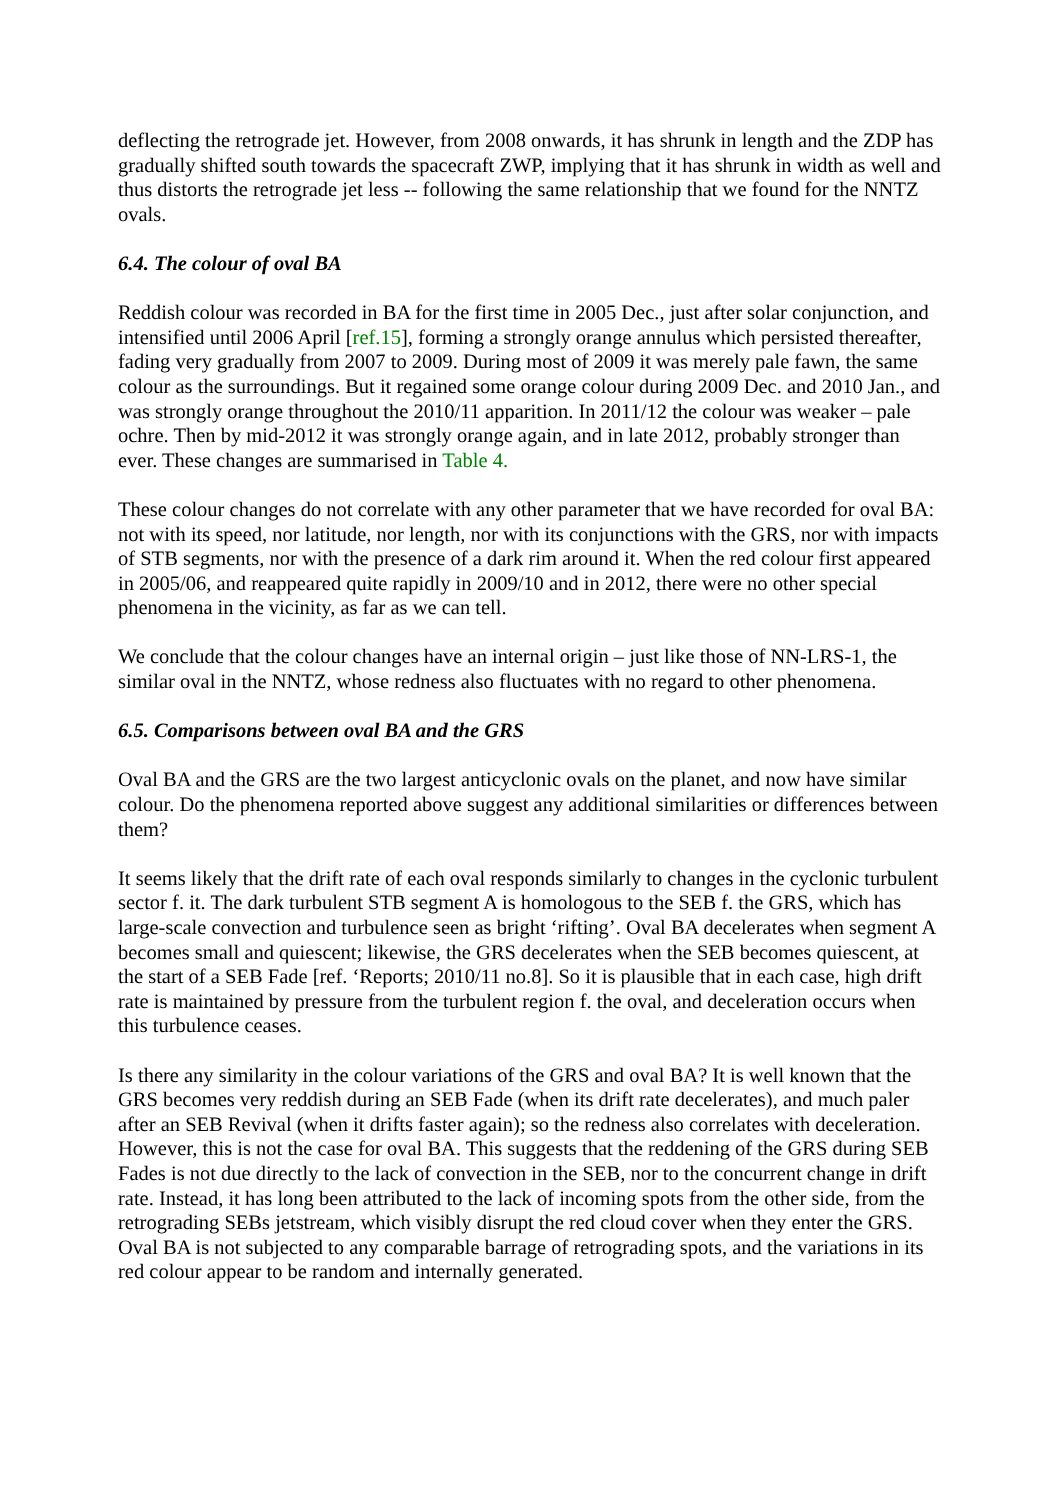deflecting the retrograde jet. However, from 2008 onwards, it has shrunk in length and the ZDP has gradually shifted south towards the spacecraft ZWP, implying that it has shrunk in width as well and thus distorts the retrograde jet less -- following the same relationship that we found for the NNTZ ovals.
6.4. The colour of oval BA
Reddish colour was recorded in BA for the first time in 2005 Dec., just after solar conjunction, and intensified until 2006 April [ref.15], forming a strongly orange annulus which persisted thereafter, fading very gradually from 2007 to 2009. During most of 2009 it was merely pale fawn, the same colour as the surroundings. But it regained some orange colour during 2009 Dec. and 2010 Jan., and was strongly orange throughout the 2010/11 apparition. In 2011/12 the colour was weaker – pale ochre. Then by mid-2012 it was strongly orange again, and in late 2012, probably stronger than ever. These changes are summarised in Table 4.
These colour changes do not correlate with any other parameter that we have recorded for oval BA: not with its speed, nor latitude, nor length, nor with its conjunctions with the GRS, nor with impacts of STB segments, nor with the presence of a dark rim around it. When the red colour first appeared in 2005/06, and reappeared quite rapidly in 2009/10 and in 2012, there were no other special phenomena in the vicinity, as far as we can tell.
We conclude that the colour changes have an internal origin – just like those of NN-LRS-1, the similar oval in the NNTZ, whose redness also fluctuates with no regard to other phenomena.
6.5. Comparisons between oval BA and the GRS
Oval BA and the GRS are the two largest anticyclonic ovals on the planet, and now have similar colour. Do the phenomena reported above suggest any additional similarities or differences between them?
It seems likely that the drift rate of each oval responds similarly to changes in the cyclonic turbulent sector f. it. The dark turbulent STB segment A is homologous to the SEB f. the GRS, which has large-scale convection and turbulence seen as bright ‘rifting’. Oval BA decelerates when segment A becomes small and quiescent; likewise, the GRS decelerates when the SEB becomes quiescent, at the start of a SEB Fade [ref. ‘Reports; 2010/11 no.8]. So it is plausible that in each case, high drift rate is maintained by pressure from the turbulent region f. the oval, and deceleration occurs when this turbulence ceases.
Is there any similarity in the colour variations of the GRS and oval BA? It is well known that the GRS becomes very reddish during an SEB Fade (when its drift rate decelerates), and much paler after an SEB Revival (when it drifts faster again); so the redness also correlates with deceleration. However, this is not the case for oval BA. This suggests that the reddening of the GRS during SEB Fades is not due directly to the lack of convection in the SEB, nor to the concurrent change in drift rate. Instead, it has long been attributed to the lack of incoming spots from the other side, from the retrograding SEBs jetstream, which visibly disrupt the red cloud cover when they enter the GRS. Oval BA is not subjected to any comparable barrage of retrograding spots, and the variations in its red colour appear to be random and internally generated.